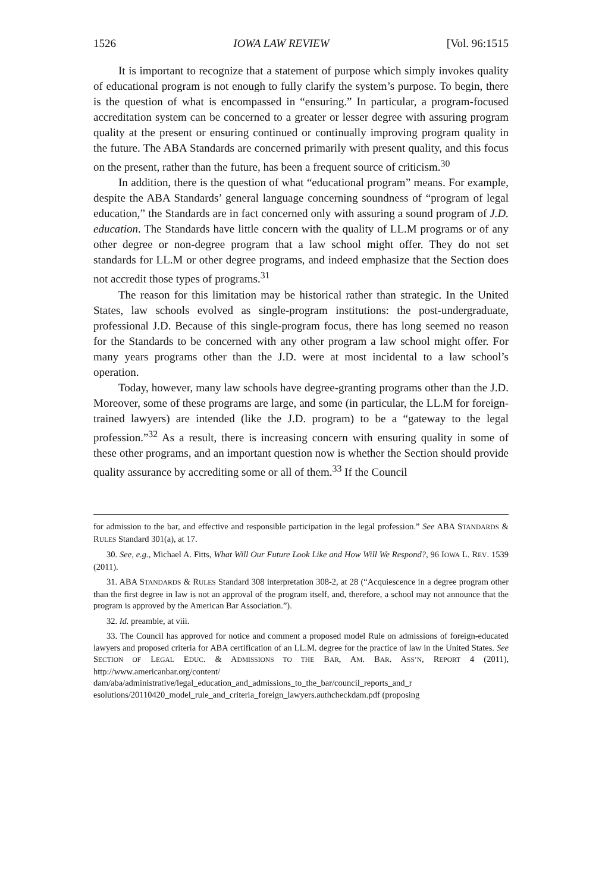1526 IOWA LAW REVIEW [Vol. 96:1515
It is important to recognize that a statement of purpose which simply invokes quality of educational program is not enough to fully clarify the system’s purpose. To begin, there is the question of what is encompassed in “ensuring.” In particular, a program-focused accreditation system can be concerned to a greater or lesser degree with assuring program quality at the present or ensuring continued or continually improving program quality in the future. The ABA Standards are concerned primarily with present quality, and this focus on the present, rather than the future, has been a frequent source of criticism.<sup>30</sup>
In addition, there is the question of what “educational program” means. For example, despite the ABA Standards’ general language concerning soundness of “program of legal education,” the Standards are in fact concerned only with assuring a sound program of J.D. education. The Standards have little concern with the quality of LL.M programs or of any other degree or non-degree program that a law school might offer. They do not set standards for LL.M or other degree programs, and indeed emphasize that the Section does not accredit those types of programs.<sup>31</sup>
The reason for this limitation may be historical rather than strategic. In the United States, law schools evolved as single-program institutions: the post-undergraduate, professional J.D. Because of this single-program focus, there has long seemed no reason for the Standards to be concerned with any other program a law school might offer. For many years programs other than the J.D. were at most incidental to a law school’s operation.
Today, however, many law schools have degree-granting programs other than the J.D. Moreover, some of these programs are large, and some (in particular, the LL.M for foreign-trained lawyers) are intended (like the J.D. program) to be a “gateway to the legal profession.”<sup>32</sup> As a result, there is increasing concern with ensuring quality in some of these other programs, and an important question now is whether the Section should provide quality assurance by accrediting some or all of them.<sup>33</sup> If the Council
for admission to the bar, and effective and responsible participation in the legal profession.” See ABA STANDARDS & RULES Standard 301(a), at 17.
30. See, e.g., Michael A. Fitts, What Will Our Future Look Like and How Will We Respond?, 96 IOWA L. REV. 1539 (2011).
31. ABA STANDARDS & RULES Standard 308 interpretation 308-2, at 28 (“Acquiescence in a degree program other than the first degree in law is not an approval of the program itself, and, therefore, a school may not announce that the program is approved by the American Bar Association.”).
32. Id. preamble, at viii.
33. The Council has approved for notice and comment a proposed model Rule on admissions of foreign-educated lawyers and proposed criteria for ABA certification of an LL.M. degree for the practice of law in the United States. See SECTION OF LEGAL EDUC. & ADMISSIONS TO THE BAR, AM. BAR. ASS’N, REPORT 4 (2011), http://www.americanbar.org/content/ dam/aba/administrative/legal_education_and_admissions_to_the_bar/council_reports_and_r esolutions/20110420_model_rule_and_criteria_foreign_lawyers.authcheckdam.pdf (proposing